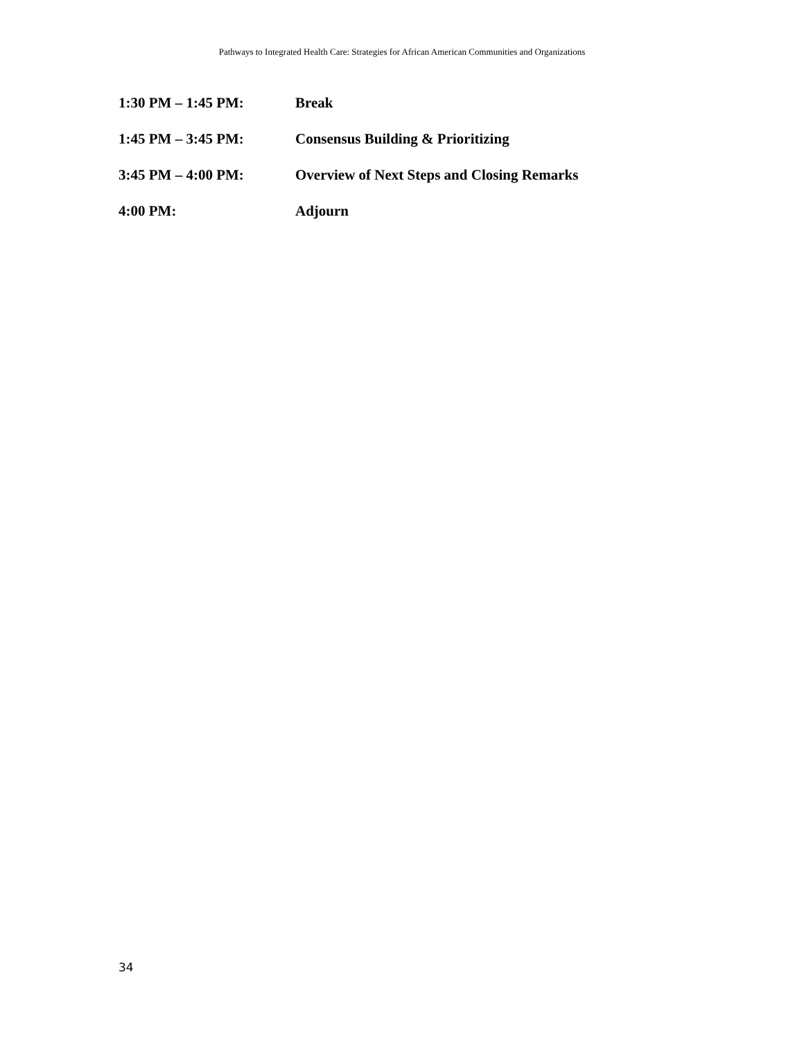Pathways to Integrated Health Care: Strategies for African American Communities and Organizations
1:30 PM – 1:45 PM: Break
1:45 PM – 3:45 PM: Consensus Building & Prioritizing
3:45 PM – 4:00 PM: Overview of Next Steps and Closing Remarks
4:00 PM: Adjourn
34